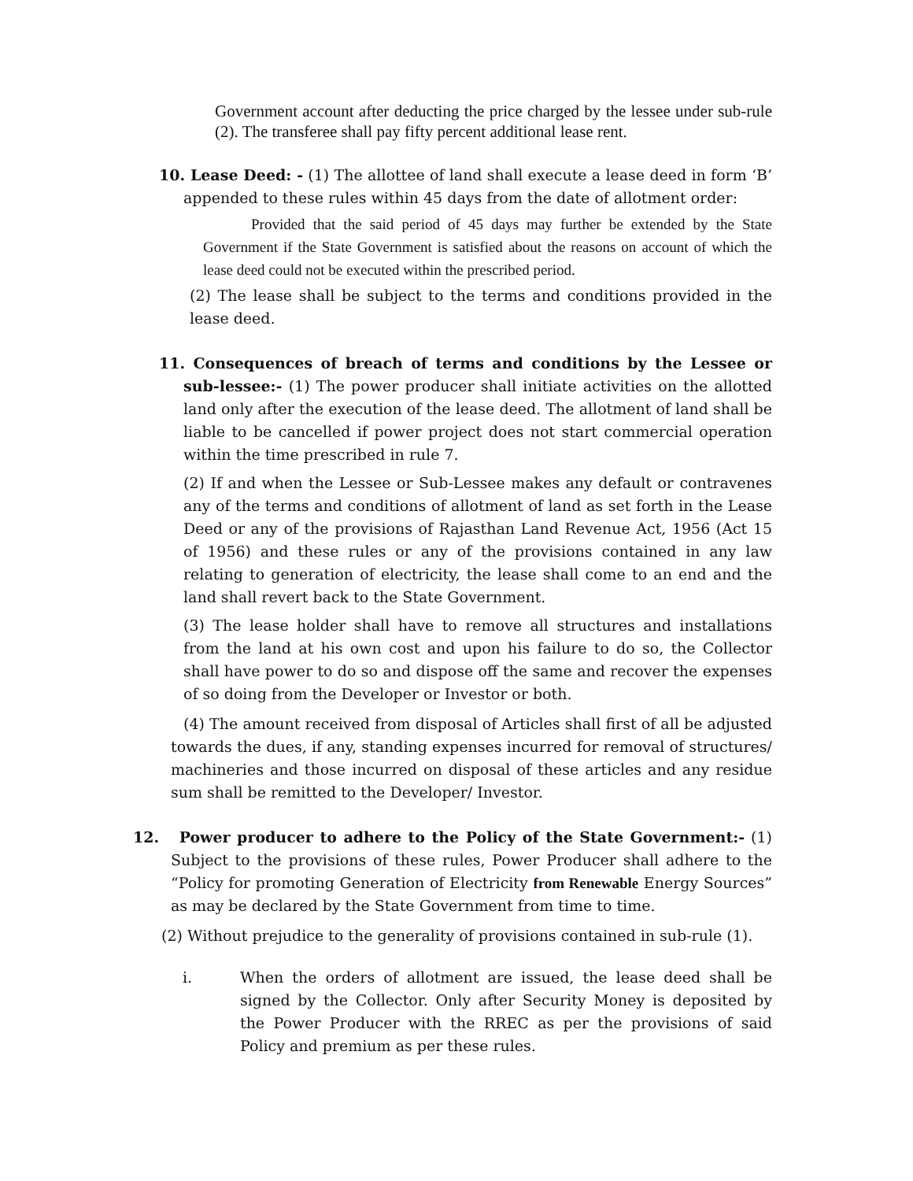Government account after deducting the price charged by the lessee under sub-rule (2). The transferee shall pay fifty percent additional lease rent.
10. Lease Deed: - (1) The allottee of land shall execute a lease deed in form ‘B’ appended to these rules within 45 days from the date of allotment order:
Provided that the said period of 45 days may further be extended by the State Government if the State Government is satisfied about the reasons on account of which the lease deed could not be executed within the prescribed period.
(2) The lease shall be subject to the terms and conditions provided in the lease deed.
11. Consequences of breach of terms and conditions by the Lessee or sub-lessee:- (1) The power producer shall initiate activities on the allotted land only after the execution of the lease deed. The allotment of land shall be liable to be cancelled if power project does not start commercial operation within the time prescribed in rule 7.
(2) If and when the Lessee or Sub-Lessee makes any default or contravenes any of the terms and conditions of allotment of land as set forth in the Lease Deed or any of the provisions of Rajasthan Land Revenue Act, 1956 (Act 15 of 1956) and these rules or any of the provisions contained in any law relating to generation of electricity, the lease shall come to an end and the land shall revert back to the State Government.
(3) The lease holder shall have to remove all structures and installations from the land at his own cost and upon his failure to do so, the Collector shall have power to do so and dispose off the same and recover the expenses of so doing from the Developer or Investor or both.
(4) The amount received from disposal of Articles shall first of all be adjusted towards the dues, if any, standing expenses incurred for removal of structures/ machineries and those incurred on disposal of these articles and any residue sum shall be remitted to the Developer/ Investor.
12. Power producer to adhere to the Policy of the State Government:- (1) Subject to the provisions of these rules, Power Producer shall adhere to the “Policy for promoting Generation of Electricity from Renewable Energy Sources” as may be declared by the State Government from time to time.
(2) Without prejudice to the generality of provisions contained in sub-rule (1).
i. When the orders of allotment are issued, the lease deed shall be signed by the Collector. Only after Security Money is deposited by the Power Producer with the RREC as per the provisions of said Policy and premium as per these rules.